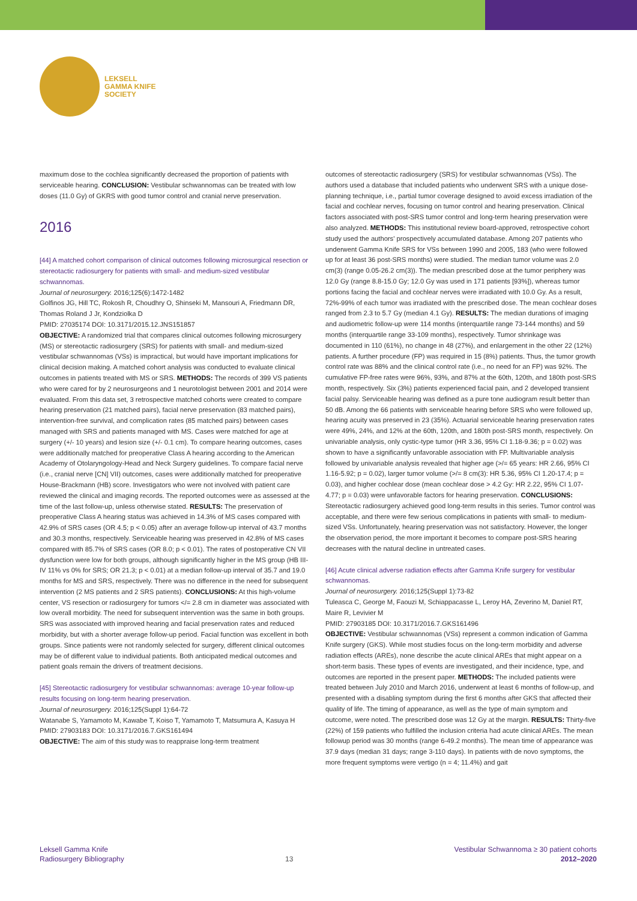LEKSELL
GAMMA KNIFE
SOCIETY
maximum dose to the cochlea significantly decreased the proportion of patients with serviceable hearing. CONCLUSION: Vestibular schwannomas can be treated with low doses (11.0 Gy) of GKRS with good tumor control and cranial nerve preservation.
2016
[44] A matched cohort comparison of clinical outcomes following microsurgical resection or stereotactic radiosurgery for patients with small- and medium-sized vestibular schwannomas.
Journal of neurosurgery. 2016;125(6):1472-1482
Golfinos JG, Hill TC, Rokosh R, Choudhry O, Shinseki M, Mansouri A, Friedmann DR, Thomas Roland J Jr, Kondziolka D
PMID: 27035174 DOI: 10.3171/2015.12.JNS151857
OBJECTIVE: A randomized trial that compares clinical outcomes following microsurgery (MS) or stereotactic radiosurgery (SRS) for patients with small- and medium-sized vestibular schwannomas (VSs) is impractical, but would have important implications for clinical decision making. A matched cohort analysis was conducted to evaluate clinical outcomes in patients treated with MS or SRS. METHODS: The records of 399 VS patients who were cared for by 2 neurosurgeons and 1 neurotologist between 2001 and 2014 were evaluated. From this data set, 3 retrospective matched cohorts were created to compare hearing preservation (21 matched pairs), facial nerve preservation (83 matched pairs), intervention-free survival, and complication rates (85 matched pairs) between cases managed with SRS and patients managed with MS. Cases were matched for age at surgery (+/- 10 years) and lesion size (+/- 0.1 cm). To compare hearing outcomes, cases were additionally matched for preoperative Class A hearing according to the American Academy of Otolaryngology-Head and Neck Surgery guidelines. To compare facial nerve (i.e., cranial nerve [CN] VII) outcomes, cases were additionally matched for preoperative House-Brackmann (HB) score. Investigators who were not involved with patient care reviewed the clinical and imaging records. The reported outcomes were as assessed at the time of the last follow-up, unless otherwise stated. RESULTS: The preservation of preoperative Class A hearing status was achieved in 14.3% of MS cases compared with 42.9% of SRS cases (OR 4.5; p < 0.05) after an average follow-up interval of 43.7 months and 30.3 months, respectively. Serviceable hearing was preserved in 42.8% of MS cases compared with 85.7% of SRS cases (OR 8.0; p < 0.01). The rates of postoperative CN VII dysfunction were low for both groups, although significantly higher in the MS group (HB III-IV 11% vs 0% for SRS; OR 21.3; p < 0.01) at a median follow-up interval of 35.7 and 19.0 months for MS and SRS, respectively. There was no difference in the need for subsequent intervention (2 MS patients and 2 SRS patients). CONCLUSIONS: At this high-volume center, VS resection or radiosurgery for tumors </= 2.8 cm in diameter was associated with low overall morbidity. The need for subsequent intervention was the same in both groups. SRS was associated with improved hearing and facial preservation rates and reduced morbidity, but with a shorter average follow-up period. Facial function was excellent in both groups. Since patients were not randomly selected for surgery, different clinical outcomes may be of different value to individual patients. Both anticipated medical outcomes and patient goals remain the drivers of treatment decisions.
[45] Stereotactic radiosurgery for vestibular schwannomas: average 10-year follow-up results focusing on long-term hearing preservation.
Journal of neurosurgery. 2016;125(Suppl 1):64-72
Watanabe S, Yamamoto M, Kawabe T, Koiso T, Yamamoto T, Matsumura A, Kasuya H
PMID: 27903183 DOI: 10.3171/2016.7.GKS161494
OBJECTIVE: The aim of this study was to reappraise long-term treatment
outcomes of stereotactic radiosurgery (SRS) for vestibular schwannomas (VSs). The authors used a database that included patients who underwent SRS with a unique dose-planning technique, i.e., partial tumor coverage designed to avoid excess irradiation of the facial and cochlear nerves, focusing on tumor control and hearing preservation. Clinical factors associated with post-SRS tumor control and long-term hearing preservation were also analyzed. METHODS: This institutional review board-approved, retrospective cohort study used the authors' prospectively accumulated database. Among 207 patients who underwent Gamma Knife SRS for VSs between 1990 and 2005, 183 (who were followed up for at least 36 post-SRS months) were studied. The median tumor volume was 2.0 cm(3) (range 0.05-26.2 cm(3)). The median prescribed dose at the tumor periphery was 12.0 Gy (range 8.8-15.0 Gy; 12.0 Gy was used in 171 patients [93%]), whereas tumor portions facing the facial and cochlear nerves were irradiated with 10.0 Gy. As a result, 72%-99% of each tumor was irradiated with the prescribed dose. The mean cochlear doses ranged from 2.3 to 5.7 Gy (median 4.1 Gy). RESULTS: The median durations of imaging and audiometric follow-up were 114 months (interquartile range 73-144 months) and 59 months (interquartile range 33-109 months), respectively. Tumor shrinkage was documented in 110 (61%), no change in 48 (27%), and enlargement in the other 22 (12%) patients. A further procedure (FP) was required in 15 (8%) patients. Thus, the tumor growth control rate was 88% and the clinical control rate (i.e., no need for an FP) was 92%. The cumulative FP-free rates were 96%, 93%, and 87% at the 60th, 120th, and 180th post-SRS month, respectively. Six (3%) patients experienced facial pain, and 2 developed transient facial palsy. Serviceable hearing was defined as a pure tone audiogram result better than 50 dB. Among the 66 patients with serviceable hearing before SRS who were followed up, hearing acuity was preserved in 23 (35%). Actuarial serviceable hearing preservation rates were 49%, 24%, and 12% at the 60th, 120th, and 180th post-SRS month, respectively. On univariable analysis, only cystic-type tumor (HR 3.36, 95% CI 1.18-9.36; p = 0.02) was shown to have a significantly unfavorable association with FP. Multivariable analysis followed by univariable analysis revealed that higher age (>/= 65 years: HR 2.66, 95% CI 1.16-5.92; p = 0.02), larger tumor volume (>/= 8 cm(3): HR 5.36, 95% CI 1.20-17.4; p = 0.03), and higher cochlear dose (mean cochlear dose > 4.2 Gy: HR 2.22, 95% CI 1.07-4.77; p = 0.03) were unfavorable factors for hearing preservation. CONCLUSIONS: Stereotactic radiosurgery achieved good long-term results in this series. Tumor control was acceptable, and there were few serious complications in patients with small- to medium-sized VSs. Unfortunately, hearing preservation was not satisfactory. However, the longer the observation period, the more important it becomes to compare post-SRS hearing decreases with the natural decline in untreated cases.
[46] Acute clinical adverse radiation effects after Gamma Knife surgery for vestibular schwannomas.
Journal of neurosurgery. 2016;125(Suppl 1):73-82
Tuleasca C, George M, Faouzi M, Schiappacasse L, Leroy HA, Zeverino M, Daniel RT, Maire R, Levivier M
PMID: 27903185 DOI: 10.3171/2016.7.GKS161496
OBJECTIVE: Vestibular schwannomas (VSs) represent a common indication of Gamma Knife surgery (GKS). While most studies focus on the long-term morbidity and adverse radiation effects (AREs), none describe the acute clinical AREs that might appear on a short-term basis. These types of events are investigated, and their incidence, type, and outcomes are reported in the present paper. METHODS: The included patients were treated between July 2010 and March 2016, underwent at least 6 months of follow-up, and presented with a disabling symptom during the first 6 months after GKS that affected their quality of life. The timing of appearance, as well as the type of main symptom and outcome, were noted. The prescribed dose was 12 Gy at the margin. RESULTS: Thirty-five (22%) of 159 patients who fulfilled the inclusion criteria had acute clinical AREs. The mean followup period was 30 months (range 6-49.2 months). The mean time of appearance was 37.9 days (median 31 days; range 3-110 days). In patients with de novo symptoms, the more frequent symptoms were vertigo (n = 4; 11.4%) and gait
Leksell Gamma Knife
Radiosurgery Bibliography
13
Vestibular Schwannoma ≥ 30 patient cohorts
2012–2020